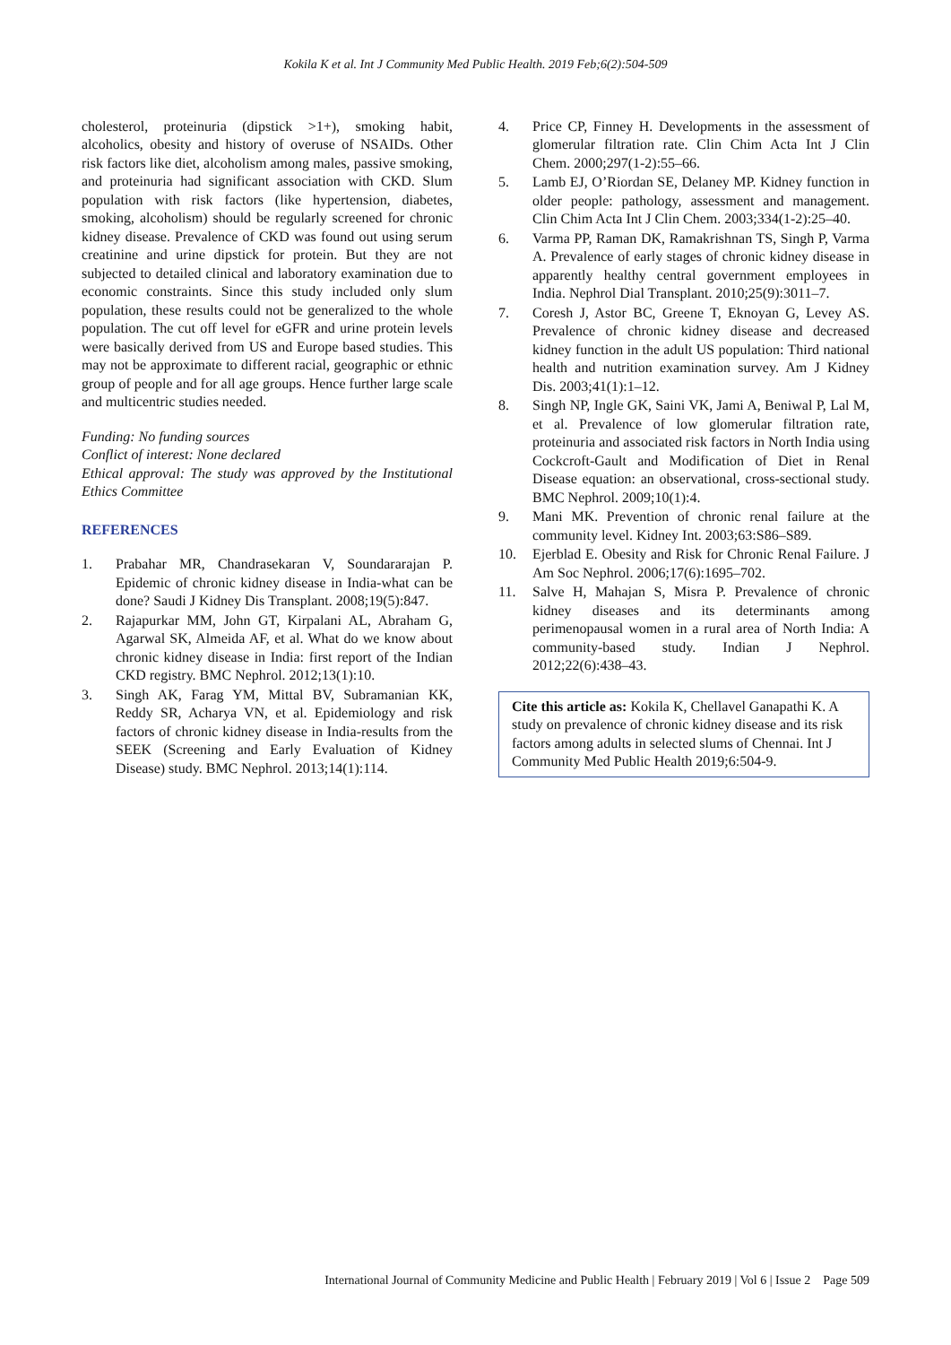Kokila K et al. Int J Community Med Public Health. 2019 Feb;6(2):504-509
cholesterol, proteinuria (dipstick >1+), smoking habit, alcoholics, obesity and history of overuse of NSAIDs. Other risk factors like diet, alcoholism among males, passive smoking, and proteinuria had significant association with CKD. Slum population with risk factors (like hypertension, diabetes, smoking, alcoholism) should be regularly screened for chronic kidney disease. Prevalence of CKD was found out using serum creatinine and urine dipstick for protein. But they are not subjected to detailed clinical and laboratory examination due to economic constraints. Since this study included only slum population, these results could not be generalized to the whole population. The cut off level for eGFR and urine protein levels were basically derived from US and Europe based studies. This may not be approximate to different racial, geographic or ethnic group of people and for all age groups. Hence further large scale and multicentric studies needed.
Funding: No funding sources
Conflict of interest: None declared
Ethical approval: The study was approved by the Institutional Ethics Committee
REFERENCES
1. Prabahar MR, Chandrasekaran V, Soundararajan P. Epidemic of chronic kidney disease in India-what can be done? Saudi J Kidney Dis Transplant. 2008;19(5):847.
2. Rajapurkar MM, John GT, Kirpalani AL, Abraham G, Agarwal SK, Almeida AF, et al. What do we know about chronic kidney disease in India: first report of the Indian CKD registry. BMC Nephrol. 2012;13(1):10.
3. Singh AK, Farag YM, Mittal BV, Subramanian KK, Reddy SR, Acharya VN, et al. Epidemiology and risk factors of chronic kidney disease in India-results from the SEEK (Screening and Early Evaluation of Kidney Disease) study. BMC Nephrol. 2013;14(1):114.
4. Price CP, Finney H. Developments in the assessment of glomerular filtration rate. Clin Chim Acta Int J Clin Chem. 2000;297(1-2):55–66.
5. Lamb EJ, O’Riordan SE, Delaney MP. Kidney function in older people: pathology, assessment and management. Clin Chim Acta Int J Clin Chem. 2003;334(1-2):25–40.
6. Varma PP, Raman DK, Ramakrishnan TS, Singh P, Varma A. Prevalence of early stages of chronic kidney disease in apparently healthy central government employees in India. Nephrol Dial Transplant. 2010;25(9):3011–7.
7. Coresh J, Astor BC, Greene T, Eknoyan G, Levey AS. Prevalence of chronic kidney disease and decreased kidney function in the adult US population: Third national health and nutrition examination survey. Am J Kidney Dis. 2003;41(1):1–12.
8. Singh NP, Ingle GK, Saini VK, Jami A, Beniwal P, Lal M, et al. Prevalence of low glomerular filtration rate, proteinuria and associated risk factors in North India using Cockcroft-Gault and Modification of Diet in Renal Disease equation: an observational, cross-sectional study. BMC Nephrol. 2009;10(1):4.
9. Mani MK. Prevention of chronic renal failure at the community level. Kidney Int. 2003;63:S86–S89.
10. Ejerblad E. Obesity and Risk for Chronic Renal Failure. J Am Soc Nephrol. 2006;17(6):1695–702.
11. Salve H, Mahajan S, Misra P. Prevalence of chronic kidney diseases and its determinants among perimenopausal women in a rural area of North India: A community-based study. Indian J Nephrol. 2012;22(6):438–43.
Cite this article as: Kokila K, Chellavel Ganapathi K. A study on prevalence of chronic kidney disease and its risk factors among adults in selected slums of Chennai. Int J Community Med Public Health 2019;6:504-9.
International Journal of Community Medicine and Public Health | February 2019 | Vol 6 | Issue 2 Page 509